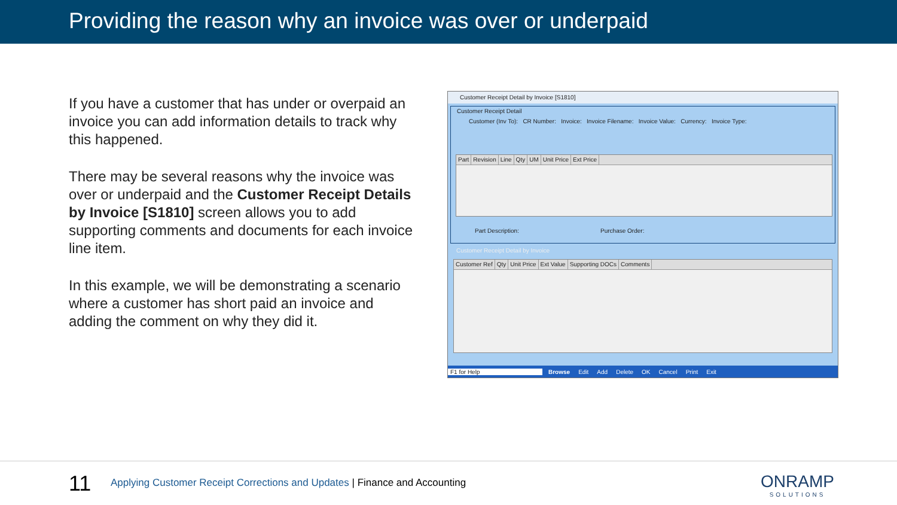Providing the reason why an invoice was over or underpaid
If you have a customer that has under or overpaid an invoice you can add information details to track why this happened.
There may be several reasons why the invoice was over or underpaid and the Customer Receipt Details by Invoice [S1810] screen allows you to add supporting comments and documents for each invoice line item.
In this example, we will be demonstrating a scenario where a customer has short paid an invoice and adding the comment on why they did it.
Customer Receipt Detail by Invoice [S1810]
Customer Receipt Detail
Customer (Inv To): CR Number: Invoice: Invoice Filename: Invoice Value: Currency: Invoice Type:
Part Revision Line Qty UM Unit Price Ext Price
Part Description: Purchase Order:
Customer Receipt Detail by Invoice
Customer Ref Qty Unit Price Ext Value Supporting DOCs Comments
F1 for Help Browse Edit Add Delete OK Cancel Print Exit
11
Applying Customer Receipt Corrections and Updates | Finance and Accounting
ONRAMP
SOLUTIONS